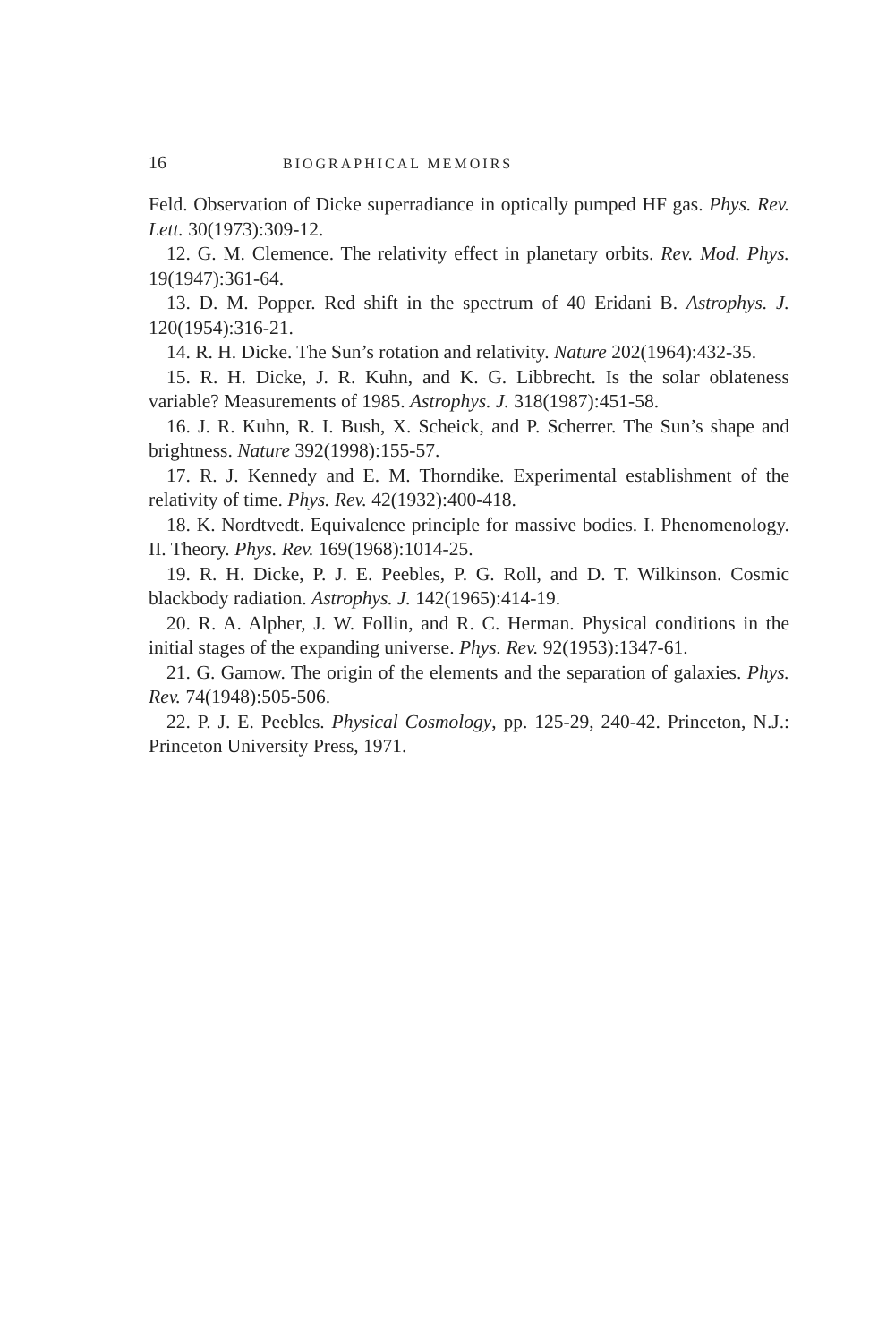16 BIOGRAPHICAL MEMOIRS
Feld. Observation of Dicke superradiance in optically pumped HF gas. Phys. Rev. Lett. 30(1973):309-12.
12. G. M. Clemence. The relativity effect in planetary orbits. Rev. Mod. Phys. 19(1947):361-64.
13. D. M. Popper. Red shift in the spectrum of 40 Eridani B. Astrophys. J. 120(1954):316-21.
14. R. H. Dicke. The Sun’s rotation and relativity. Nature 202(1964):432-35.
15. R. H. Dicke, J. R. Kuhn, and K. G. Libbrecht. Is the solar oblateness variable? Measurements of 1985. Astrophys. J. 318(1987):451-58.
16. J. R. Kuhn, R. I. Bush, X. Scheick, and P. Scherrer. The Sun’s shape and brightness. Nature 392(1998):155-57.
17. R. J. Kennedy and E. M. Thorndike. Experimental establishment of the relativity of time. Phys. Rev. 42(1932):400-418.
18. K. Nordtvedt. Equivalence principle for massive bodies. I. Phenomenology. II. Theory. Phys. Rev. 169(1968):1014-25.
19. R. H. Dicke, P. J. E. Peebles, P. G. Roll, and D. T. Wilkinson. Cosmic blackbody radiation. Astrophys. J. 142(1965):414-19.
20. R. A. Alpher, J. W. Follin, and R. C. Herman. Physical conditions in the initial stages of the expanding universe. Phys. Rev. 92(1953):1347-61.
21. G. Gamow. The origin of the elements and the separation of galaxies. Phys. Rev. 74(1948):505-506.
22. P. J. E. Peebles. Physical Cosmology, pp. 125-29, 240-42. Princeton, N.J.: Princeton University Press, 1971.